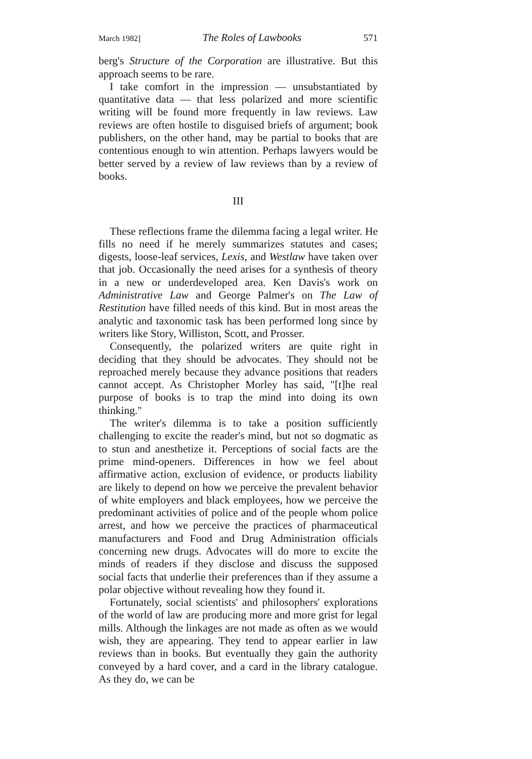March 1982] The Roles of Lawbooks 571
berg's Structure of the Corporation are illustrative. But this approach seems to be rare.
I take comfort in the impression — unsubstantiated by quantitative data — that less polarized and more scientific writing will be found more frequently in law reviews. Law reviews are often hostile to disguised briefs of argument; book publishers, on the other hand, may be partial to books that are contentious enough to win attention. Perhaps lawyers would be better served by a review of law reviews than by a review of books.
III
These reflections frame the dilemma facing a legal writer. He fills no need if he merely summarizes statutes and cases; digests, loose-leaf services, Lexis, and Westlaw have taken over that job. Occasionally the need arises for a synthesis of theory in a new or underdeveloped area. Ken Davis's work on Administrative Law and George Palmer's on The Law of Restitution have filled needs of this kind. But in most areas the analytic and taxonomic task has been performed long since by writers like Story, Williston, Scott, and Prosser.
Consequently, the polarized writers are quite right in deciding that they should be advocates. They should not be reproached merely because they advance positions that readers cannot accept. As Christopher Morley has said, "[t]he real purpose of books is to trap the mind into doing its own thinking."
The writer's dilemma is to take a position sufficiently challenging to excite the reader's mind, but not so dogmatic as to stun and anesthetize it. Perceptions of social facts are the prime mind-openers. Differences in how we feel about affirmative action, exclusion of evidence, or products liability are likely to depend on how we perceive the prevalent behavior of white employers and black employees, how we perceive the predominant activities of police and of the people whom police arrest, and how we perceive the practices of pharmaceutical manufacturers and Food and Drug Administration officials concerning new drugs. Advocates will do more to excite the minds of readers if they disclose and discuss the supposed social facts that underlie their preferences than if they assume a polar objective without revealing how they found it.
Fortunately, social scientists' and philosophers' explorations of the world of law are producing more and more grist for legal mills. Although the linkages are not made as often as we would wish, they are appearing. They tend to appear earlier in law reviews than in books. But eventually they gain the authority conveyed by a hard cover, and a card in the library catalogue. As they do, we can be